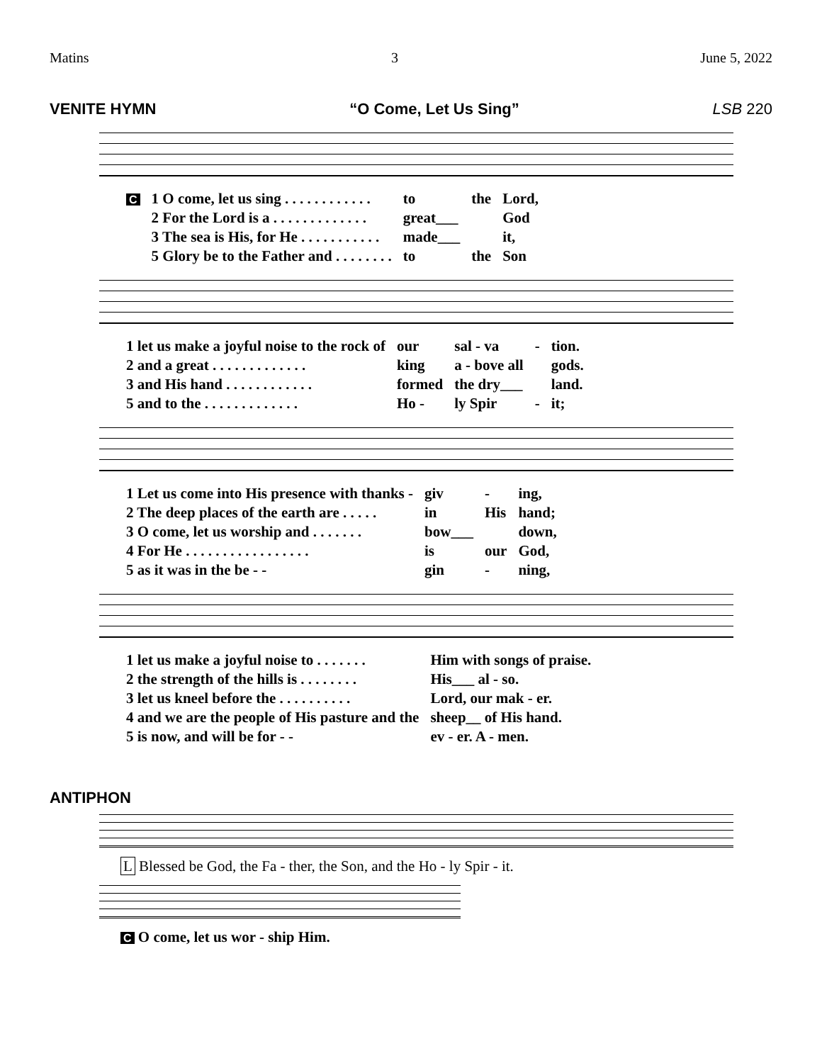Matins 3 June 5, 2022
VENITE HYMN “O Come, Let Us Sing” LSB 220
| C | 1 O come, let us sing . . . . . . . . . . . . | to | the | Lord, |
| | 2 For the Lord is a . . . . . . . . . . . . . | great___ | | God |
| | 3 The sea is His, for He . . . . . . . . . . . | made___ | | it, |
| | 5 Glory be to the Father and . . . . . . . . | to | the | Son |
| 1 let us make a joyful noise to the rock of | our | sal - va | - | tion. |
| 2 and a great . . . . . . . . . . . . . | king | a - bove all | | gods. |
| 3 and His hand . . . . . . . . . . . . | formed | the dry___ | | land. |
| 5 and to the . . . . . . . . . . . . . | Ho - | ly Spir | - | it; |
| 1 Let us come into His presence with thanks - | giv | - | ing, |
| 2 The deep places of the earth are . . . . . | in | His | hand; |
| 3 O come, let us worship and . . . . . . . | bow___ | | down, |
| 4 For He . . . . . . . . . . . . . . . . . | is | our | God, |
| 5 as it was in the be - - | gin | - | ning, |
| 1 let us make a joyful noise to . . . . . . . | Him with songs of praise. |
| 2 the strength of the hills is . . . . . . . . | His___ al - so. |
| 3 let us kneel before the . . . . . . . . . . | Lord, our mak - er. |
| 4 and we are the people of His pasture and the | sheep__ of His hand. |
| 5 is now, and will be for - - | ev - er. A - men. |
ANTIPHON
L Blessed be God, the Fa - ther, the Son, and the Ho - ly Spir - it.
C O come, let us wor - ship Him.